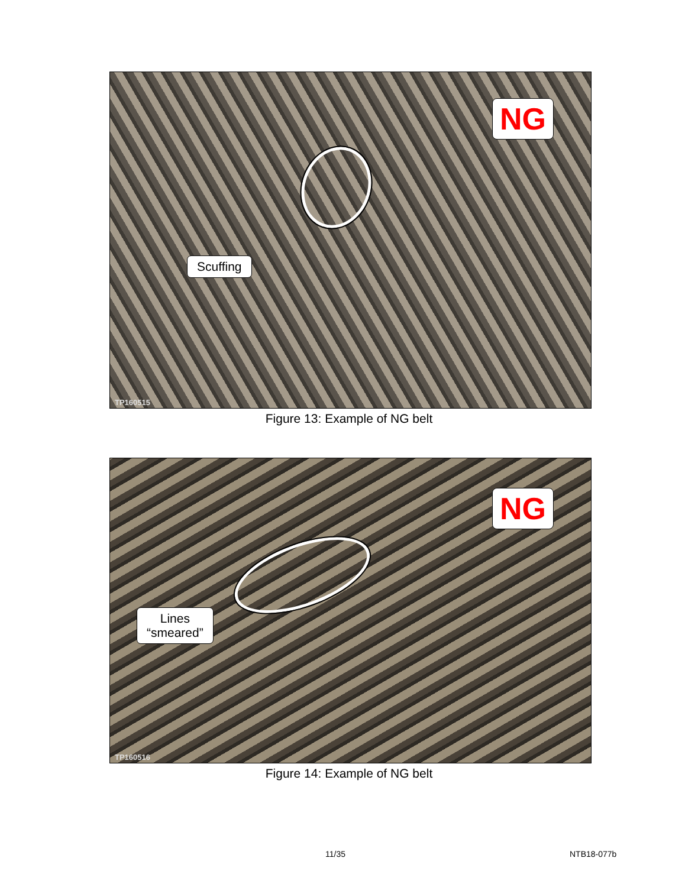NG
Scuffing
TP160515
Figure 13: Example of NG belt
NG
Lines
“smeared”
TP160516
Figure 14: Example of NG belt
11/35 NTB18-077b